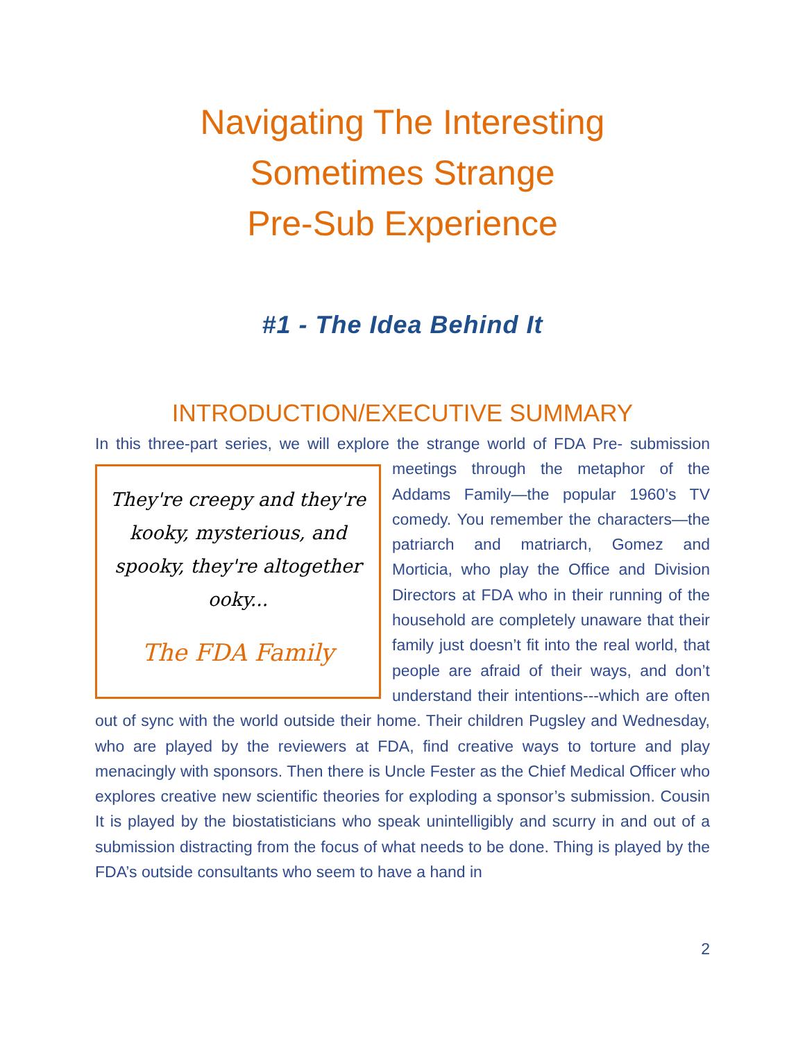Navigating The Interesting
Sometimes Strange
Pre-Sub Experience
#1 - The Idea Behind It
INTRODUCTION/EXECUTIVE SUMMARY
In this three-part series, we will explore the strange world of FDA Pre- They're creepy and they're kooky, mysterious, and spooky, they're altogether ooky...
The FDA Family submission meetings through the metaphor of the Addams Family—the popular 1960’s TV comedy. You remember the characters—the patriarch and matriarch, Gomez and Morticia, who play the Office and Division Directors at FDA who in their running of the household are completely unaware that their family just doesn’t fit into the real world, that people are afraid of their ways, and don’t understand their intentions---which are often out of sync with the world outside their home. Their children Pugsley and Wednesday, who are played by the reviewers at FDA, find creative ways to torture and play menacingly with sponsors. Then there is Uncle Fester as the Chief Medical Officer who explores creative new scientific theories for exploding a sponsor’s submission. Cousin It is played by the biostatisticians who speak unintelligibly and scurry in and out of a submission distracting from the focus of what needs to be done. Thing is played by the FDA’s outside consultants who seem to have a hand in
2